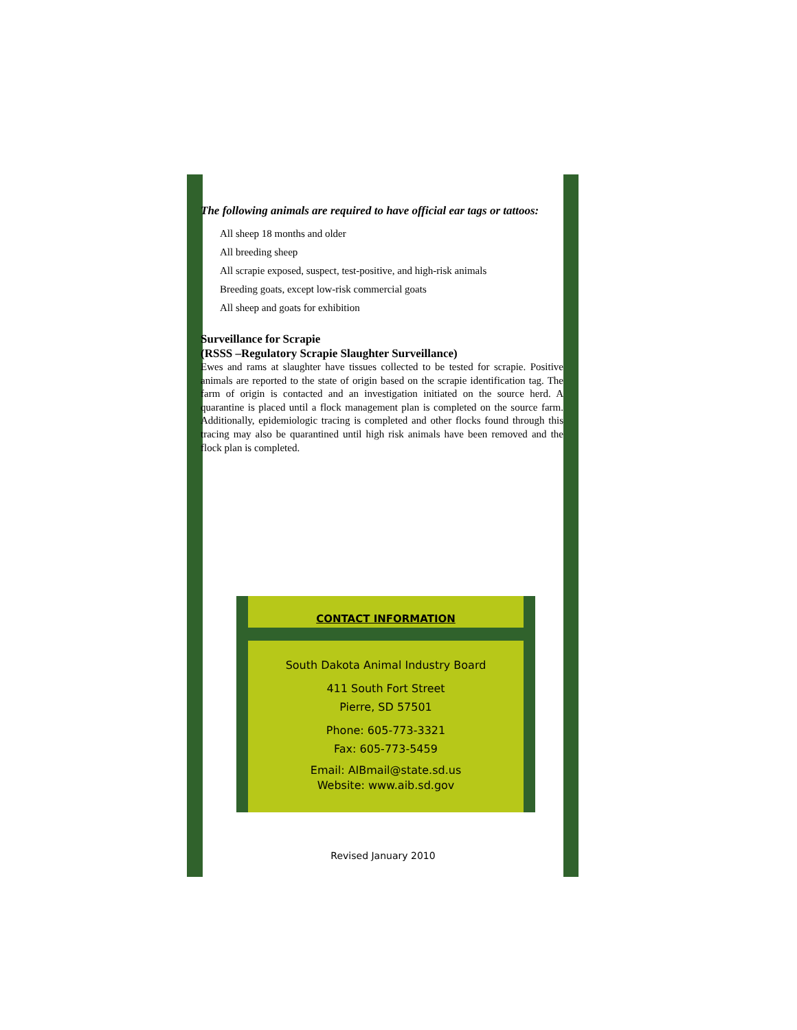The following animals are required to have official ear tags or tattoos:
All sheep 18 months and older
All breeding sheep
All scrapie exposed, suspect, test-positive, and high-risk animals
Breeding goats, except low-risk commercial goats
All sheep and goats for exhibition
Surveillance for Scrapie
(RSSS –Regulatory Scrapie Slaughter Surveillance)
Ewes and rams at slaughter have tissues collected to be tested for scrapie. Positive animals are reported to the state of origin based on the scrapie identification tag. The farm of origin is contacted and an investigation initiated on the source herd. A quarantine is placed until a flock management plan is completed on the source farm. Additionally, epidemiologic tracing is completed and other flocks found through this tracing may also be quarantined until high risk animals have been removed and the flock plan is completed.
CONTACT INFORMATION
South Dakota Animal Industry Board
411 South Fort Street
Pierre, SD 57501
Phone: 605-773-3321
Fax: 605-773-5459
Email: AIBmail@state.sd.us
Website: www.aib.sd.gov
Revised January 2010